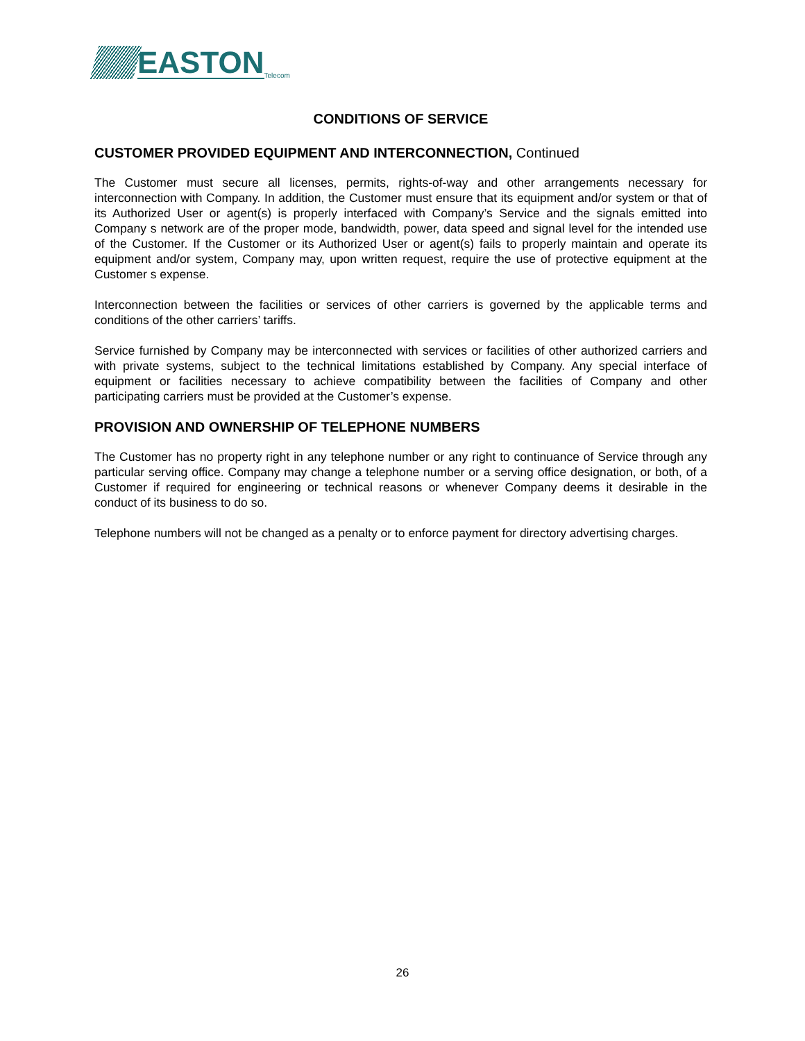EASTON
Telecom
CONDITIONS OF SERVICE
CUSTOMER PROVIDED EQUIPMENT AND INTERCONNECTION, Continued
The Customer must secure all licenses, permits, rights-of-way and other arrangements necessary for interconnection with Company. In addition, the Customer must ensure that its equipment and/or system or that of its Authorized User or agent(s) is properly interfaced with Company’s Service and the signals emitted into Company s network are of the proper mode, bandwidth, power, data speed and signal level for the intended use of the Customer. If the Customer or its Authorized User or agent(s) fails to properly maintain and operate its equipment and/or system, Company may, upon written request, require the use of protective equipment at the Customer s expense.
Interconnection between the facilities or services of other carriers is governed by the applicable terms and conditions of the other carriers’ tariffs.
Service furnished by Company may be interconnected with services or facilities of other authorized carriers and with private systems, subject to the technical limitations established by Company. Any special interface of equipment or facilities necessary to achieve compatibility between the facilities of Company and other participating carriers must be provided at the Customer’s expense.
PROVISION AND OWNERSHIP OF TELEPHONE NUMBERS
The Customer has no property right in any telephone number or any right to continuance of Service through any particular serving office. Company may change a telephone number or a serving office designation, or both, of a Customer if required for engineering or technical reasons or whenever Company deems it desirable in the conduct of its business to do so.
Telephone numbers will not be changed as a penalty or to enforce payment for directory advertising charges.
26